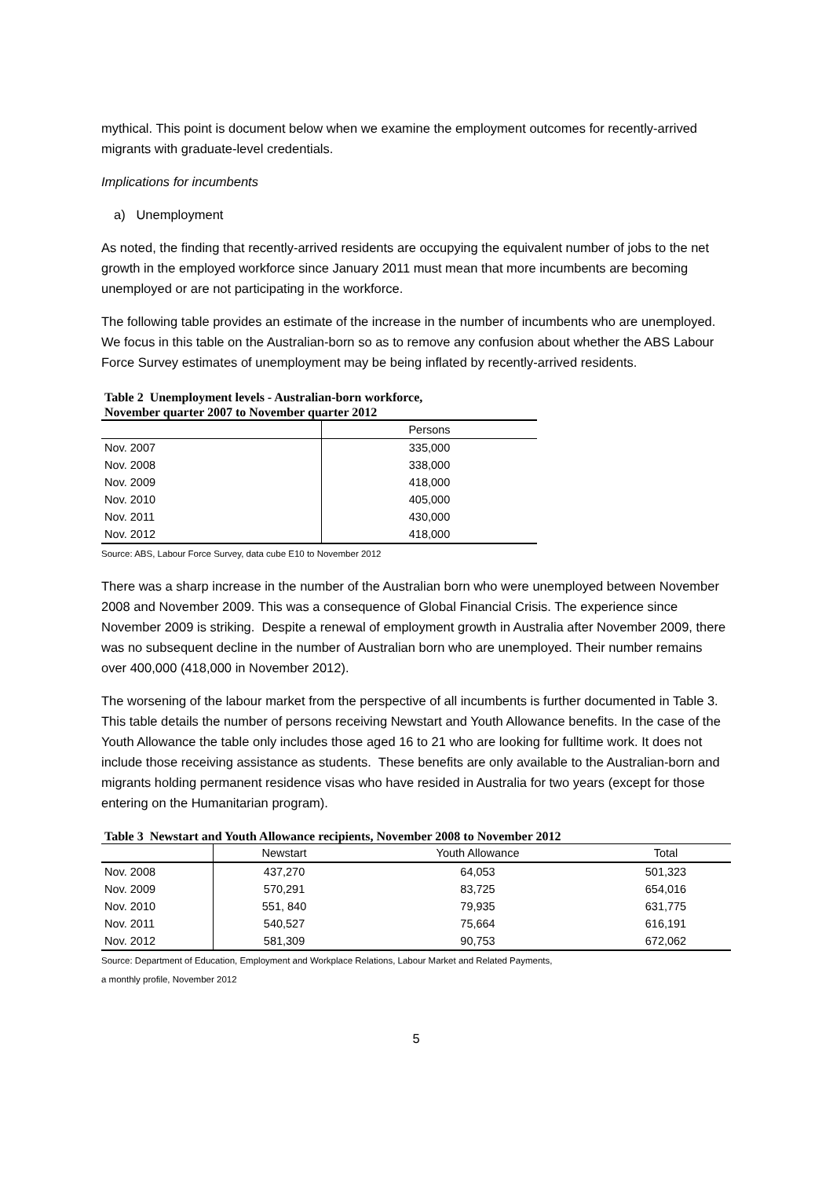mythical. This point is document below when we examine the employment outcomes for recently-arrived migrants with graduate-level credentials.
Implications for incumbents
a) Unemployment
As noted, the finding that recently-arrived residents are occupying the equivalent number of jobs to the net growth in the employed workforce since January 2011 must mean that more incumbents are becoming unemployed or are not participating in the workforce.
The following table provides an estimate of the increase in the number of incumbents who are unemployed. We focus in this table on the Australian-born so as to remove any confusion about whether the ABS Labour Force Survey estimates of unemployment may be being inflated by recently-arrived residents.
Table 2 Unemployment levels - Australian-born workforce,
November quarter 2007 to November quarter 2012
| | Persons |
| --- | --- |
| Nov. 2007 | 335,000 |
| Nov. 2008 | 338,000 |
| Nov. 2009 | 418,000 |
| Nov. 2010 | 405,000 |
| Nov. 2011 | 430,000 |
| Nov. 2012 | 418,000 |
Source: ABS, Labour Force Survey, data cube E10 to November 2012
There was a sharp increase in the number of the Australian born who were unemployed between November 2008 and November 2009. This was a consequence of Global Financial Crisis. The experience since November 2009 is striking. Despite a renewal of employment growth in Australia after November 2009, there was no subsequent decline in the number of Australian born who are unemployed. Their number remains over 400,000 (418,000 in November 2012).
The worsening of the labour market from the perspective of all incumbents is further documented in Table 3. This table details the number of persons receiving Newstart and Youth Allowance benefits. In the case of the Youth Allowance the table only includes those aged 16 to 21 who are looking for fulltime work. It does not include those receiving assistance as students. These benefits are only available to the Australian-born and migrants holding permanent residence visas who have resided in Australia for two years (except for those entering on the Humanitarian program).
Table 3 Newstart and Youth Allowance recipients, November 2008 to November 2012
| | Newstart | Youth Allowance | Total |
| --- | --- | --- | --- |
| Nov. 2008 | 437,270 | 64,053 | 501,323 |
| Nov. 2009 | 570,291 | 83,725 | 654,016 |
| Nov. 2010 | 551, 840 | 79,935 | 631,775 |
| Nov. 2011 | 540,527 | 75,664 | 616,191 |
| Nov. 2012 | 581,309 | 90,753 | 672,062 |
Source: Department of Education, Employment and Workplace Relations, Labour Market and Related Payments,
a monthly profile, November 2012
5